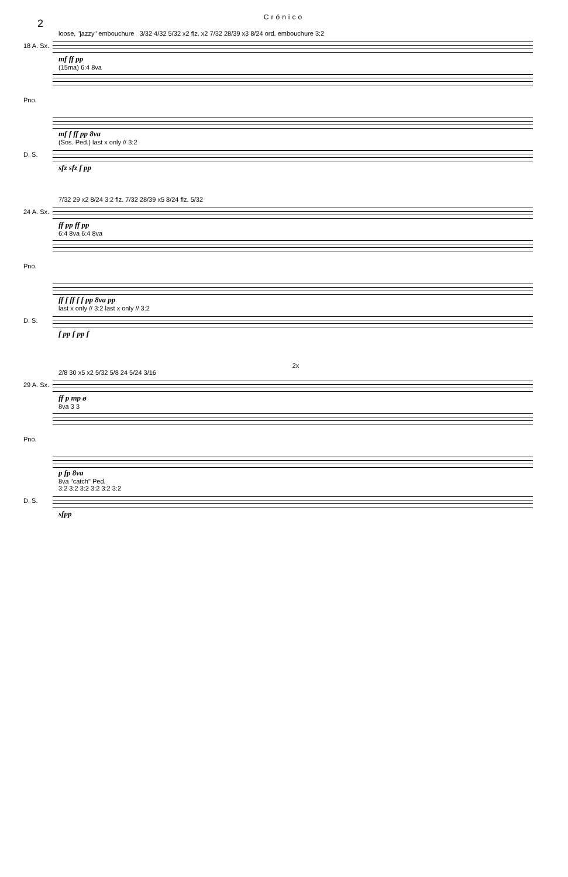Crónico
2
loose, "jazzy" embouchure 3/32 4/32 5/32 x2 flz. x2 7/32 28/39 x3 8/24 ord. embouchure 3:2
18 A. Sx.
mf ff pp
(15ma) 6:4 8va
Pno.
mf f ff pp 8va
(Sos. Ped.) last x only // 3:2
D. S.
sfz sfz f pp
7/32 29 x2 8/24 3:2 flz. 7/32 28/39 x5 8/24 flz. 5/32
24 A. Sx.
ff pp ff pp
6:4 8va 6:4 8va
Pno.
ff f ff f f pp 8va pp
last x only // 3:2 last x only // 3:2
D. S.
f pp f pp f
2x
2/8 30 x5 x2 5/32 5/8 24 5/24 3/16
29 A. Sx.
ff p mp ø
8va 3 3
Pno.
p fp 8va
8va "catch" Ped.
3:2 3:2 3:2 3:2 3:2 3:2
D. S.
sfpp